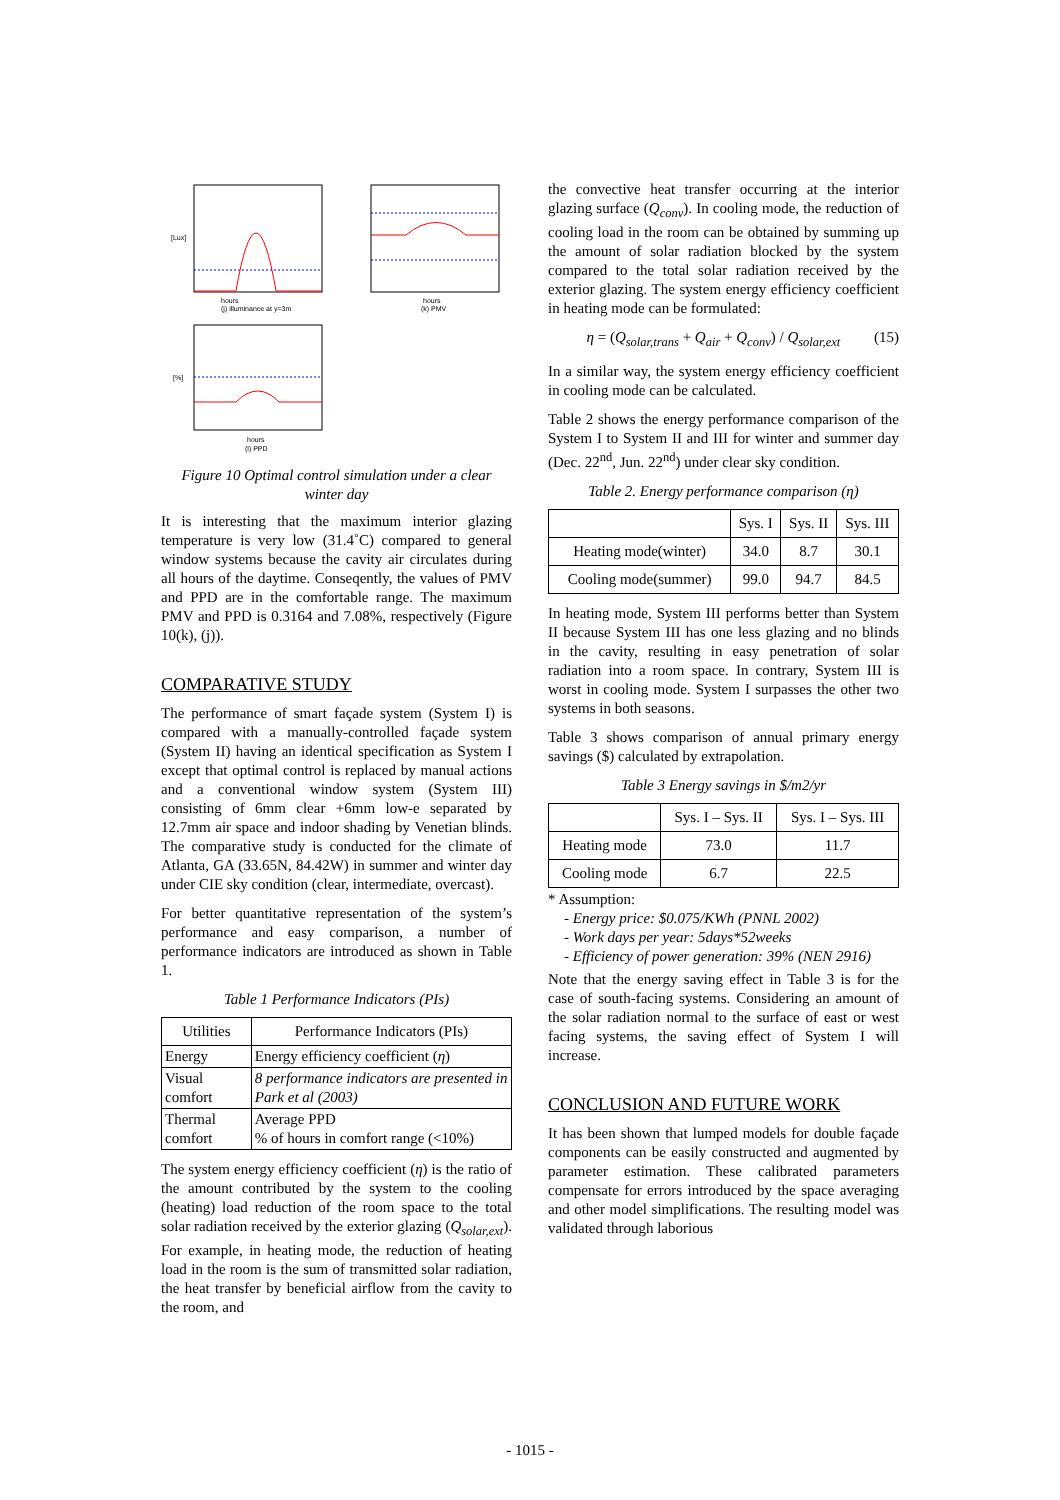hours
(j) illuminance at y=3m
[Lux]
hours
(k) PMV
hours
(l) PPD
[%]
Figure 10 Optimal control simulation under a clear winter day
It is interesting that the maximum interior glazing temperature is very low (31.4˚C) compared to general window systems because the cavity air circulates during all hours of the daytime. Conseqently, the values of PMV and PPD are in the comfortable range. The maximum PMV and PPD is 0.3164 and 7.08%, respectively (Figure 10(k), (j)).
COMPARATIVE STUDY
The performance of smart façade system (System I) is compared with a manually-controlled façade system (System II) having an identical specification as System I except that optimal control is replaced by manual actions and a conventional window system (System III) consisting of 6mm clear +6mm low-e separated by 12.7mm air space and indoor shading by Venetian blinds. The comparative study is conducted for the climate of Atlanta, GA (33.65N, 84.42W) in summer and winter day under CIE sky condition (clear, intermediate, overcast).
For better quantitative representation of the system’s performance and easy comparison, a number of performance indicators are introduced as shown in Table 1.
Table 1 Performance Indicators (PIs)
| Utilities | Performance Indicators (PIs) |
| --- | --- |
| Energy | Energy efficiency coefficient ( η ) |
| Visual comfort | 8 performance indicators are presented in Park et al (2003) |
| Thermal comfort | Average PPD % of hours in comfort range (<10%) |
The system energy efficiency coefficient (η) is the ratio of the amount contributed by the system to the cooling (heating) load reduction of the room space to the total solar radiation received by the exterior glazing (Q<sub>solar,ext</sub>). For example, in heating mode, the reduction of heating load in the room is the sum of transmitted solar radiation, the heat transfer by beneficial airflow from the cavity to the room, and
the convective heat transfer occurring at the interior glazing surface (Q<sub>conv</sub>). In cooling mode, the reduction of cooling load in the room can be obtained by summing up the amount of solar radiation blocked by the system compared to the total solar radiation received by the exterior glazing. The system energy efficiency coefficient in heating mode can be formulated:
η = (Q<sub>solar,trans</sub> + Q<sub>air</sub> + Q<sub>conv</sub>) / Q<sub>solar,ext</sub> (15)
In a similar way, the system energy efficiency coefficient in cooling mode can be calculated.
Table 2 shows the energy performance comparison of the System I to System II and III for winter and summer day (Dec. 22<sup>nd</sup>, Jun. 22<sup>nd</sup>) under clear sky condition.
Table 2. Energy performance comparison (η)
| | Sys. I | Sys. II | Sys. III |
| --- | --- | --- | --- |
| Heating mode(winter) | 34.0 | 8.7 | 30.1 |
| Cooling mode(summer) | 99.0 | 94.7 | 84.5 |
In heating mode, System III performs better than System II because System III has one less glazing and no blinds in the cavity, resulting in easy penetration of solar radiation into a room space. In contrary, System III is worst in cooling mode. System I surpasses the other two systems in both seasons.
Table 3 shows comparison of annual primary energy savings ($) calculated by extrapolation.
Table 3 Energy savings in $/m2/yr
| | Sys. I – Sys. II | Sys. I – Sys. III |
| --- | --- | --- |
| Heating mode | 73.0 | 11.7 |
| Cooling mode | 6.7 | 22.5 |
* Assumption:
- Energy price: $0.075/KWh (PNNL 2002)
- Work days per year: 5days*52weeks
- Efficiency of power generation: 39% (NEN 2916)
Note that the energy saving effect in Table 3 is for the case of south-facing systems. Considering an amount of the solar radiation normal to the surface of east or west facing systems, the saving effect of System I will increase.
CONCLUSION AND FUTURE WORK
It has been shown that lumped models for double façade components can be easily constructed and augmented by parameter estimation. These calibrated parameters compensate for errors introduced by the space averaging and other model simplifications. The resulting model was validated through laborious
- 1015 -